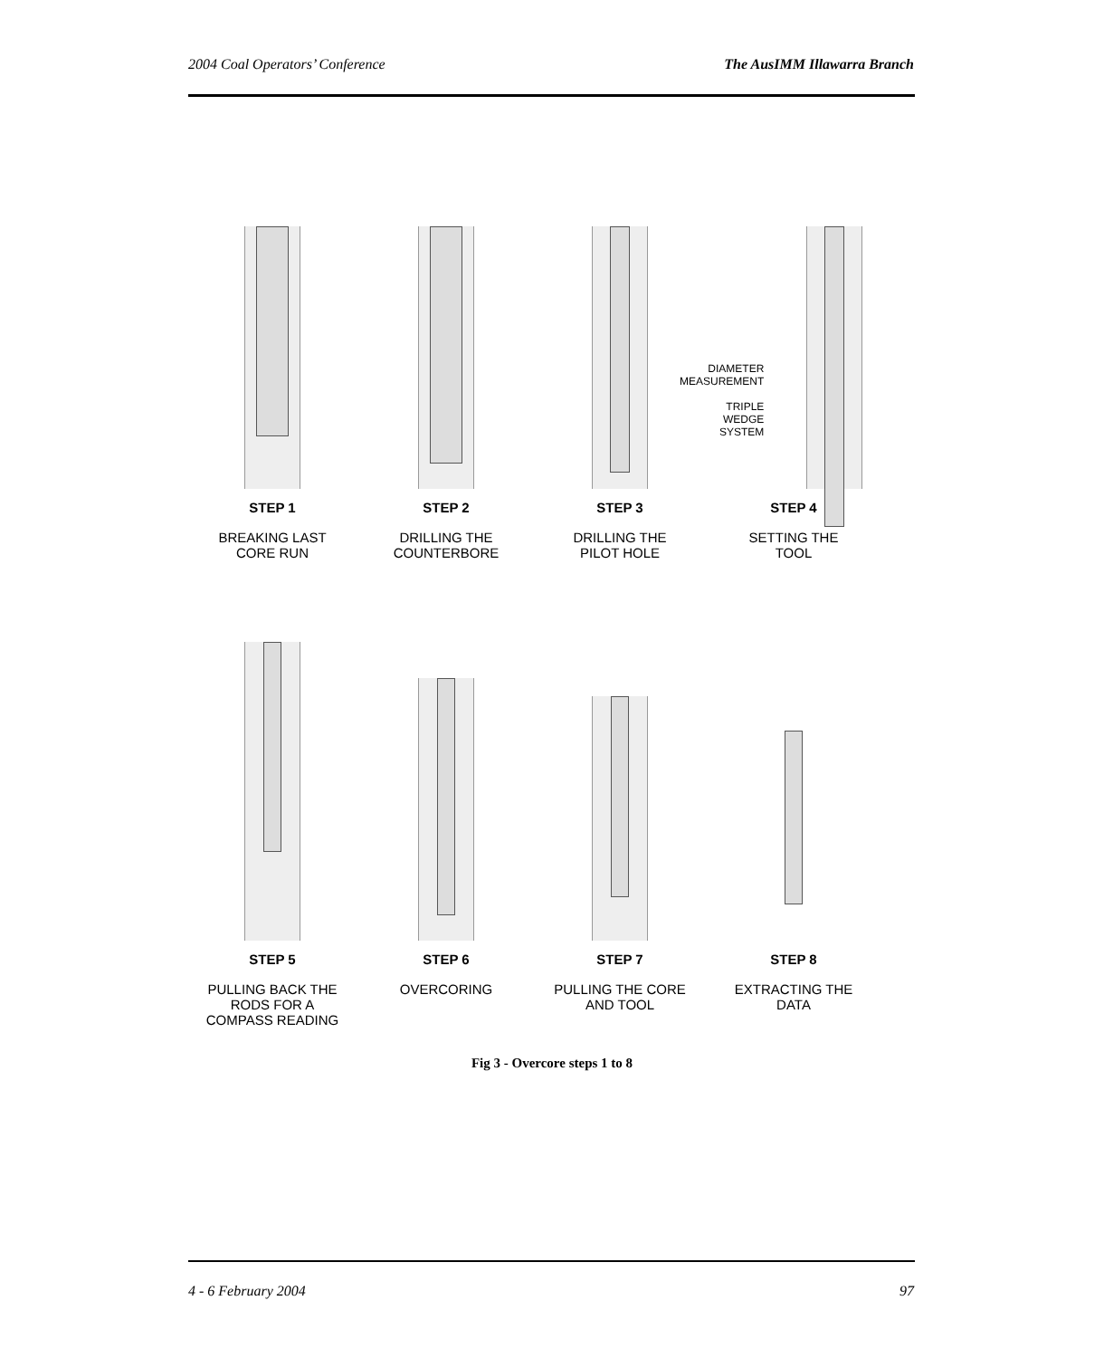2004 Coal Operators’ Conference The AusIMM Illawarra Branch
STEP 1
BREAKING LAST
CORE RUN
STEP 2
DRILLING THE
COUNTERBORE
STEP 3
DRILLING THE
PILOT HOLE
DIAMETER
MEASUREMENT
TRIPLE
WEDGE
SYSTEM
STEP 4
SETTING THE
TOOL
STEP 5
PULLING BACK THE
RODS FOR A
COMPASS READING
STEP 6
OVERCORING
STEP 7
PULLING THE CORE
AND TOOL
STEP 8
EXTRACTING THE
DATA
Fig 3 - Overcore steps 1 to 8
4 - 6 February 2004 97